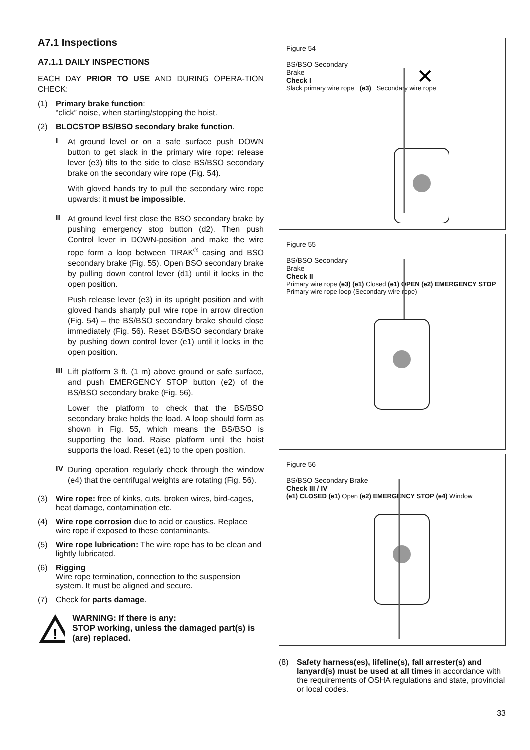A7.1 Inspections
A7.1.1 DAILY INSPECTIONS
EACH DAY PRIOR TO USE AND DURING OPERA-TION CHECK:
(1) Primary brake function:
“click” noise, when starting/stopping the hoist.
(2) BLOCSTOP BS/BSO secondary brake function.
I
At ground level or on a safe surface push DOWN button to get slack in the primary wire rope: release lever (e3) tilts to the side to close BS/BSO secondary brake on the secondary wire rope (Fig. 54).
With gloved hands try to pull the secondary wire rope upwards: it must be impossible.
II
At ground level first close the BSO secondary brake by pushing emergency stop button (d2). Then push Control lever in DOWN-position and make the wire rope form a loop between TIRAK<sup>®</sup> casing and BSO secondary brake (Fig. 55). Open BSO secondary brake by pulling down control lever (d1) until it locks in the open position.
Push release lever (e3) in its upright position and with gloved hands sharply pull wire rope in arrow direction (Fig. 54) – the BS/BSO secondary brake should close immediately (Fig. 56). Reset BS/BSO secondary brake by pushing down control lever (e1) until it locks in the open position.
III
Lift platform 3 ft. (1 m) above ground or safe surface, and push EMERGENCY STOP button (e2) of the BS/BSO secondary brake (Fig. 56).
Lower the platform to check that the BS/BSO secondary brake holds the load. A loop should form as shown in Fig. 55, which means the BS/BSO is supporting the load. Raise platform until the hoist supports the load. Reset (e1) to the open position.
IV
During operation regularly check through the window (e4) that the centrifugal weights are rotating (Fig. 56).
(3) Wire rope: free of kinks, cuts, broken wires, bird-cages, heat damage, contamination etc.
(4) Wire rope corrosion due to acid or caustics. Replace wire rope if exposed to these contaminants.
(5) Wire rope lubrication: The wire rope has to be clean and lightly lubricated.
(6) Rigging
Wire rope termination, connection to the suspension system. It must be aligned and secure.
(7) Check for parts damage.
!
WARNING: If there is any:
STOP working, unless the damaged part(s) is (are) replaced.
Figure 54
BS/BSO Secondary
Brake
Check I
Slack primary wire rope (e3) Secondary wire rope
✕
Figure 55
BS/BSO Secondary
Brake
Check II
Primary wire rope (e3) (e1) Closed (e1) OPEN (e2) EMERGENCY STOP Primary wire rope loop (Secondary wire rope)
Figure 56
BS/BSO Secondary Brake
Check III / IV
(e1) CLOSED (e1) Open (e2) EMERGENCY STOP (e4) Window
(8) Safety harness(es), lifeline(s), fall arrester(s) and lanyard(s) must be used at all times in accordance with the requirements of OSHA regulations and state, provincial or local codes.
33